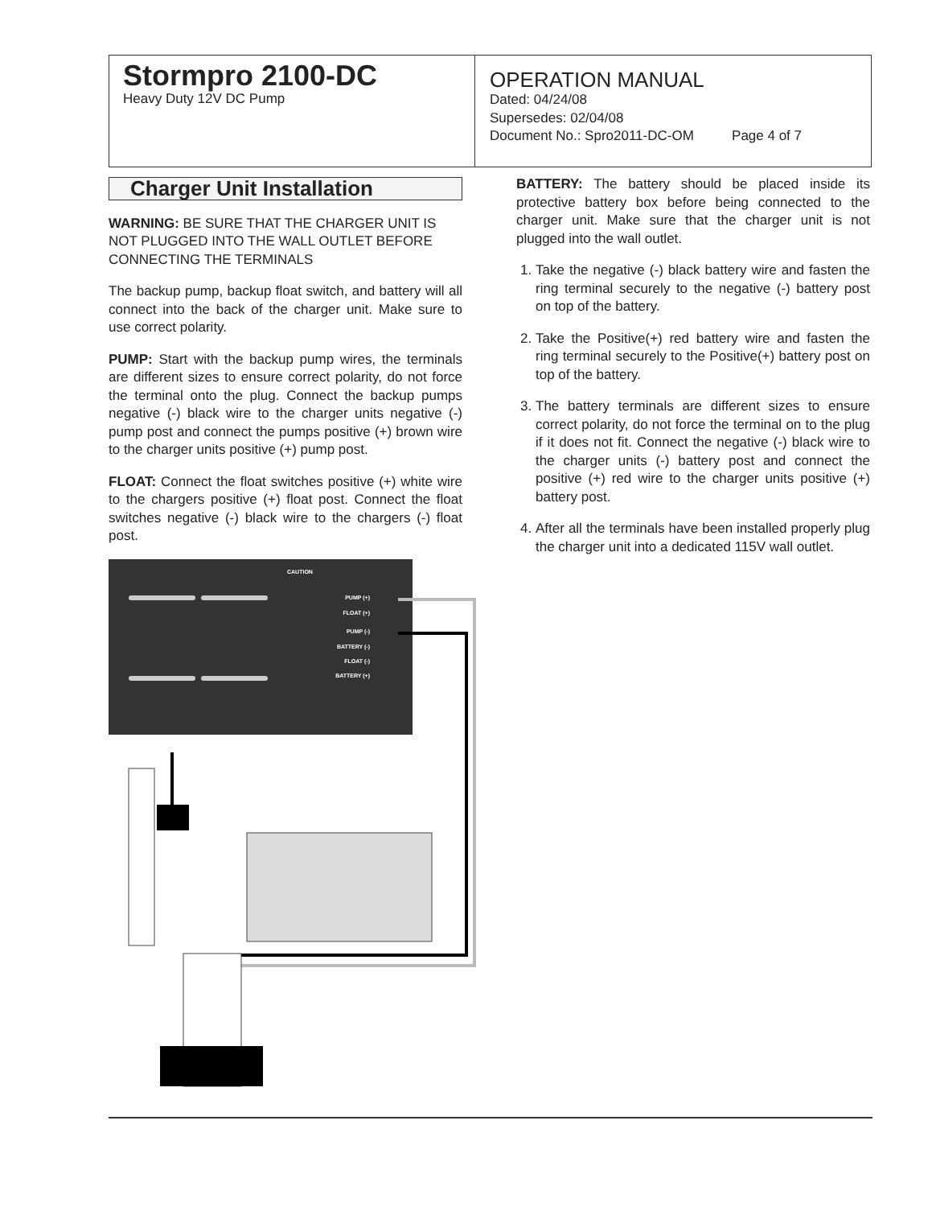Stormpro 2100-DC
Heavy Duty 12V DC Pump
OPERATION MANUAL
Dated: 04/24/08
Supersedes: 02/04/08
Document No.: Spro2011-DC-OM Page 4 of 7
Charger Unit Installation
WARNING: BE SURE THAT THE CHARGER UNIT IS NOT PLUGGED INTO THE WALL OUTLET BEFORE CONNECTING THE TERMINALS
The backup pump, backup float switch, and battery will all connect into the back of the charger unit. Make sure to use correct polarity.
PUMP: Start with the backup pump wires, the terminals are different sizes to ensure correct polarity, do not force the terminal onto the plug. Connect the backup pumps negative (-) black wire to the charger units negative (-) pump post and connect the pumps positive (+) brown wire to the charger units positive (+) pump post.
FLOAT: Connect the float switches positive (+) white wire to the chargers positive (+) float post. Connect the float switches negative (-) black wire to the chargers (-) float post.
CAUTION
PUMP (+)
FLOAT (+)
PUMP (-)
BATTERY (-)
FLOAT (-)
BATTERY (+)
BATTERY: The battery should be placed inside its protective battery box before being connected to the charger unit. Make sure that the charger unit is not plugged into the wall outlet.
1. Take the negative (-) black battery wire and fasten the ring terminal securely to the negative (-) battery post on top of the battery.
2. Take the Positive(+) red battery wire and fasten the ring terminal securely to the Positive(+) battery post on top of the battery.
3. The battery terminals are different sizes to ensure correct polarity, do not force the terminal on to the plug if it does not fit. Connect the negative (-) black wire to the charger units (-) battery post and connect the positive (+) red wire to the charger units positive (+) battery post.
4. After all the terminals have been installed properly plug the charger unit into a dedicated 115V wall outlet.